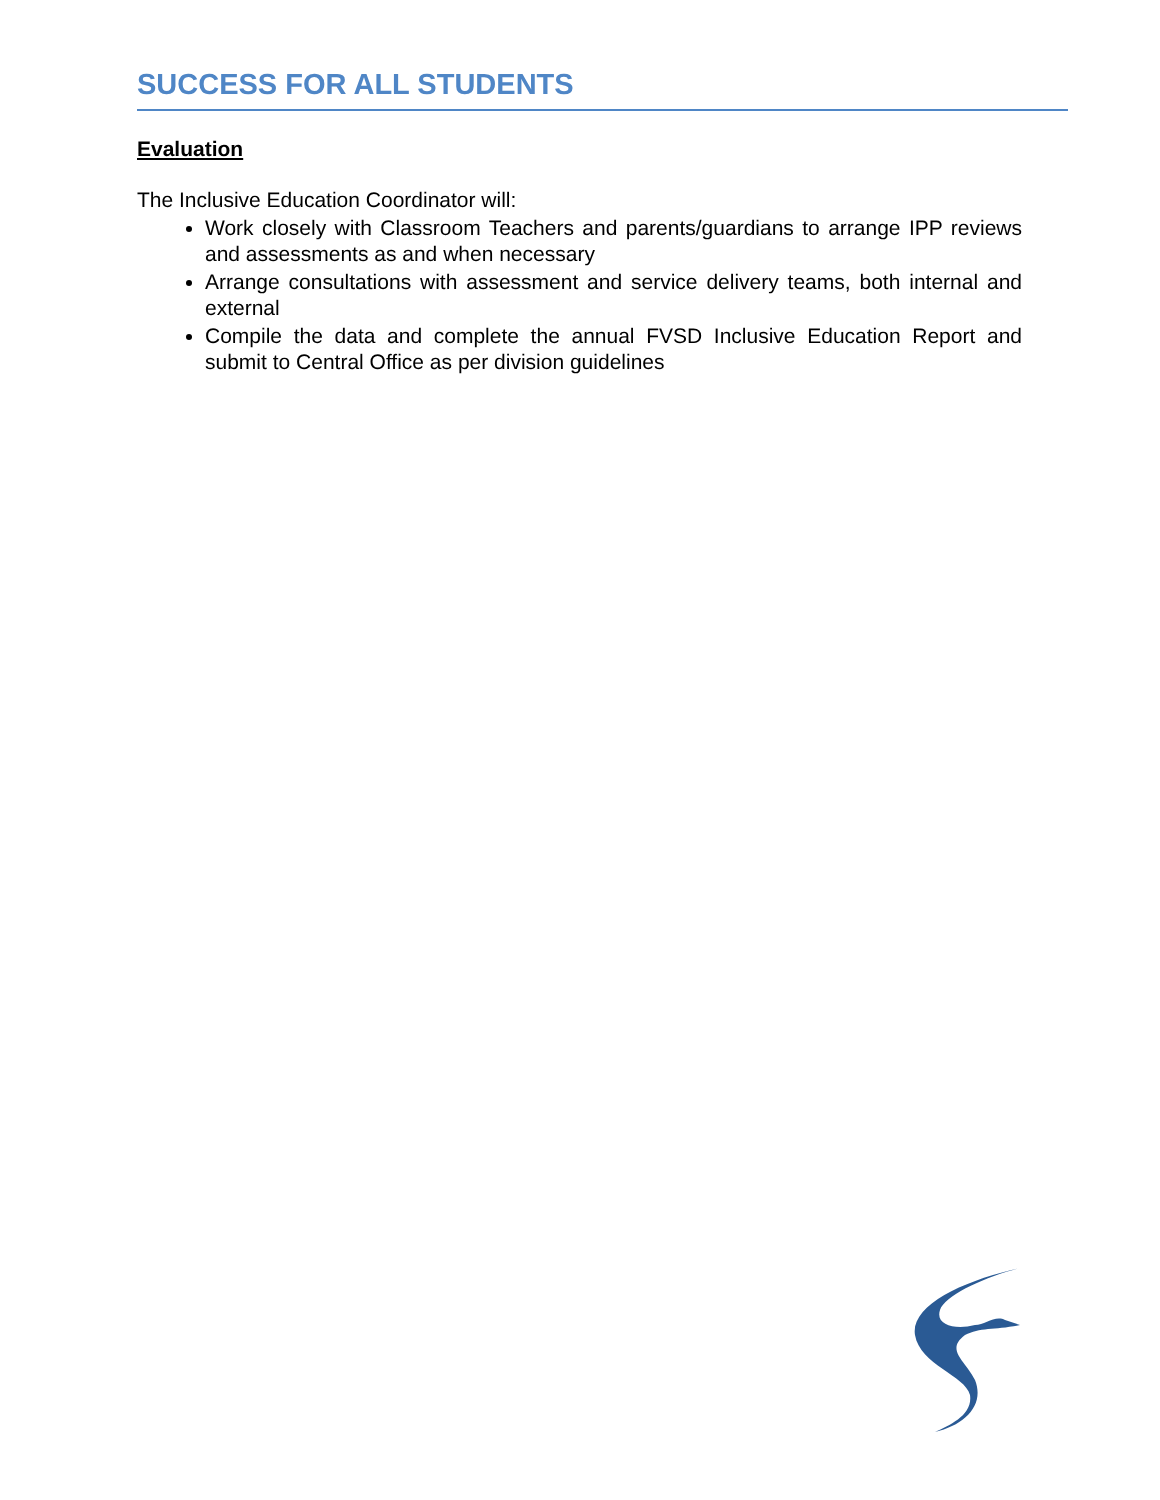SUCCESS FOR ALL STUDENTS
Evaluation
The Inclusive Education Coordinator will:
Work closely with Classroom Teachers and parents/guardians to arrange IPP reviews and assessments as and when necessary
Arrange consultations with assessment and service delivery teams, both internal and external
Compile the data and complete the annual FVSD Inclusive Education Report and submit to Central Office as per division guidelines